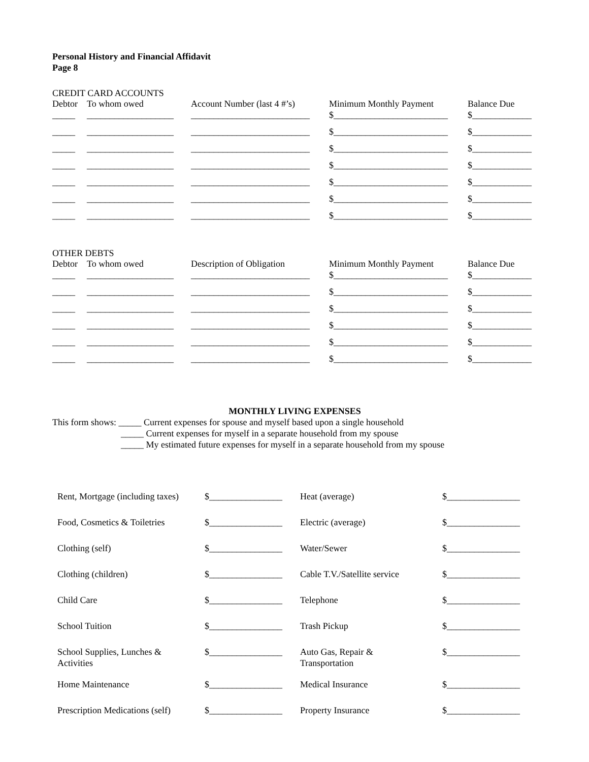Personal History and Financial Affidavit
Page 8
CREDIT CARD ACCOUNTS
| Debtor | To whom owed | Account Number (last 4 #’s) | Minimum Monthly Payment | Balance Due |
| --- | --- | --- | --- | --- |
| _____ | ___________________ | __________________________ | $_________________________ | $_____________ |
| _____ | ___________________ | __________________________ | $_________________________ | $_____________ |
| _____ | ___________________ | __________________________ | $_________________________ | $_____________ |
| _____ | ___________________ | __________________________ | $_________________________ | $_____________ |
| _____ | ___________________ | __________________________ | $_________________________ | $_____________ |
| _____ | ___________________ | __________________________ | $_________________________ | $_____________ |
| _____ | ___________________ | __________________________ | $_________________________ | $_____________ |
OTHER DEBTS
| Debtor | To whom owed | Description of Obligation | Minimum Monthly Payment | Balance Due |
| --- | --- | --- | --- | --- |
| _____ | ___________________ | __________________________ | $_________________________ | $_____________ |
| _____ | ___________________ | __________________________ | $_________________________ | $_____________ |
| _____ | ___________________ | __________________________ | $_________________________ | $_____________ |
| _____ | ___________________ | __________________________ | $_________________________ | $_____________ |
| _____ | ___________________ | __________________________ | $_________________________ | $_____________ |
| _____ | ___________________ | __________________________ | $_________________________ | $_____________ |
MONTHLY LIVING EXPENSES
This form shows: _____ Current expenses for spouse and myself based upon a single household
_____ Current expenses for myself in a separate household from my spouse
_____ My estimated future expenses for myself in a separate household from my spouse
| Rent, Mortgage (including taxes) | $________________ | Heat (average) | $________________ |
| Food, Cosmetics & Toiletries | $________________ | Electric (average) | $________________ |
| Clothing (self) | $________________ | Water/Sewer | $________________ |
| Clothing (children) | $________________ | Cable T.V./Satellite service | $________________ |
| Child Care | $________________ | Telephone | $________________ |
| School Tuition | $________________ | Trash Pickup | $________________ |
| School Supplies, Lunches & Activities | $________________ | Auto Gas, Repair & Transportation | $________________ |
| Home Maintenance | $________________ | Medical Insurance | $________________ |
| Prescription Medications (self) | $________________ | Property Insurance | $________________ |